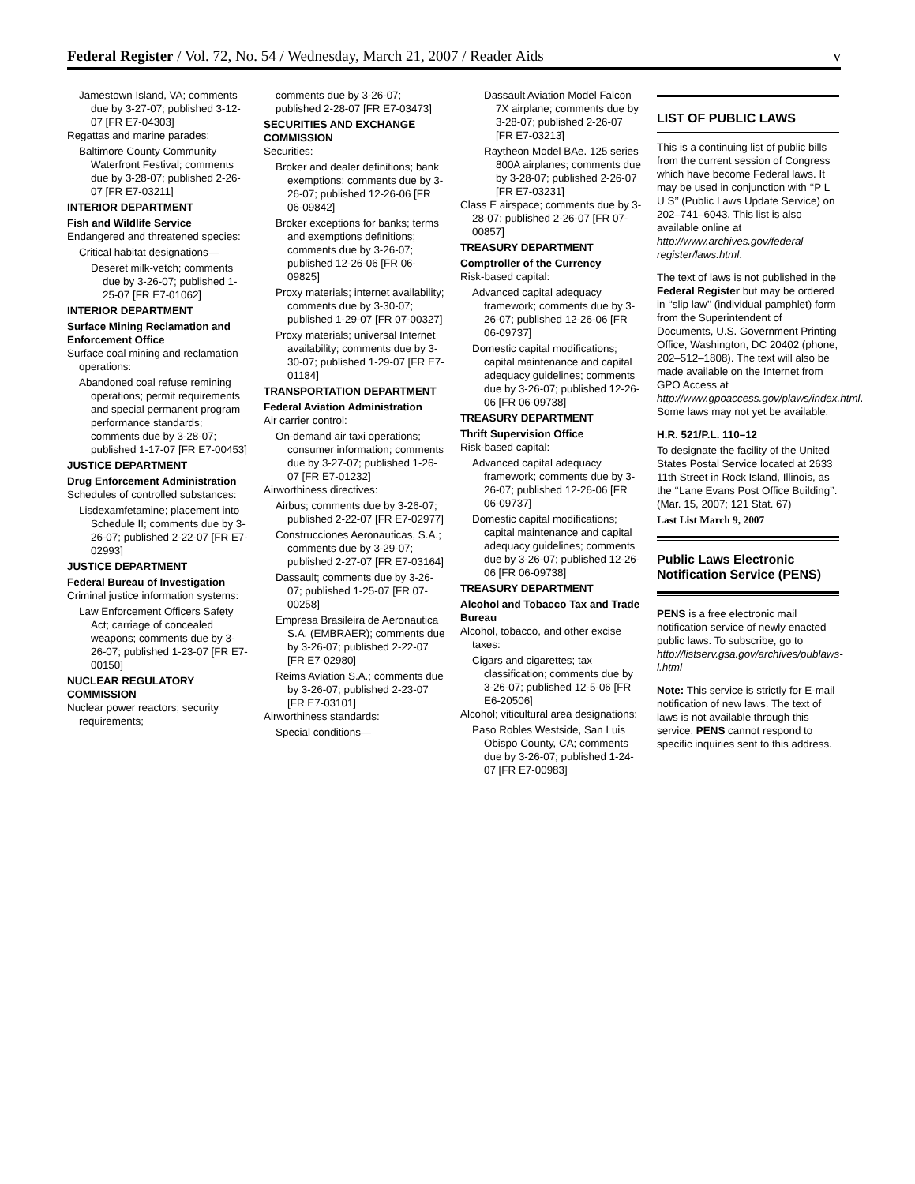Federal Register / Vol. 72, No. 54 / Wednesday, March 21, 2007 / Reader Aids v
Jamestown Island, VA; comments due by 3-27-07; published 3-12-07 [FR E7-04303]
Regattas and marine parades:
Baltimore County Community Waterfront Festival; comments due by 3-28-07; published 2-26-07 [FR E7-03211]
INTERIOR DEPARTMENT
Fish and Wildlife Service
Endangered and threatened species:
Critical habitat designations—
Deseret milk-vetch; comments due by 3-26-07; published 1-25-07 [FR E7-01062]
INTERIOR DEPARTMENT
Surface Mining Reclamation and Enforcement Office
Surface coal mining and reclamation operations:
Abandoned coal refuse remining operations; permit requirements and special permanent program performance standards; comments due by 3-28-07; published 1-17-07 [FR E7-00453]
JUSTICE DEPARTMENT
Drug Enforcement Administration
Schedules of controlled substances:
Lisdexamfetamine; placement into Schedule II; comments due by 3-26-07; published 2-22-07 [FR E7-02993]
JUSTICE DEPARTMENT
Federal Bureau of Investigation
Criminal justice information systems:
Law Enforcement Officers Safety Act; carriage of concealed weapons; comments due by 3-26-07; published 1-23-07 [FR E7-00150]
NUCLEAR REGULATORY COMMISSION
Nuclear power reactors; security requirements;
comments due by 3-26-07; published 2-28-07 [FR E7-03473]
SECURITIES AND EXCHANGE COMMISSION
Securities:
Broker and dealer definitions; bank exemptions; comments due by 3-26-07; published 12-26-06 [FR 06-09842]
Broker exceptions for banks; terms and exemptions definitions; comments due by 3-26-07; published 12-26-06 [FR 06-09825]
Proxy materials; internet availability; comments due by 3-30-07; published 1-29-07 [FR 07-00327]
Proxy materials; universal Internet availability; comments due by 3-30-07; published 1-29-07 [FR E7-01184]
TRANSPORTATION DEPARTMENT
Federal Aviation Administration
Air carrier control:
On-demand air taxi operations; consumer information; comments due by 3-27-07; published 1-26-07 [FR E7-01232]
Airworthiness directives:
Airbus; comments due by 3-26-07; published 2-22-07 [FR E7-02977]
Construcciones Aeronauticas, S.A.; comments due by 3-29-07; published 2-27-07 [FR E7-03164]
Dassault; comments due by 3-26-07; published 1-25-07 [FR 07-00258]
Empresa Brasileira de Aeronautica S.A. (EMBRAER); comments due by 3-26-07; published 2-22-07 [FR E7-02980]
Reims Aviation S.A.; comments due by 3-26-07; published 2-23-07 [FR E7-03101]
Airworthiness standards:
Special conditions—
Dassault Aviation Model Falcon 7X airplane; comments due by 3-28-07; published 2-26-07 [FR E7-03213]
Raytheon Model BAe. 125 series 800A airplanes; comments due by 3-28-07; published 2-26-07 [FR E7-03231]
Class E airspace; comments due by 3-28-07; published 2-26-07 [FR 07-00857]
TREASURY DEPARTMENT
Comptroller of the Currency
Risk-based capital:
Advanced capital adequacy framework; comments due by 3-26-07; published 12-26-06 [FR 06-09737]
Domestic capital modifications; capital maintenance and capital adequacy guidelines; comments due by 3-26-07; published 12-26-06 [FR 06-09738]
TREASURY DEPARTMENT
Thrift Supervision Office
Risk-based capital:
Advanced capital adequacy framework; comments due by 3-26-07; published 12-26-06 [FR 06-09737]
Domestic capital modifications; capital maintenance and capital adequacy guidelines; comments due by 3-26-07; published 12-26-06 [FR 06-09738]
TREASURY DEPARTMENT
Alcohol and Tobacco Tax and Trade Bureau
Alcohol, tobacco, and other excise taxes:
Cigars and cigarettes; tax classification; comments due by 3-26-07; published 12-5-06 [FR E6-20506]
Alcohol; viticultural area designations:
Paso Robles Westside, San Luis Obispo County, CA; comments due by 3-26-07; published 1-24-07 [FR E7-00983]
LIST OF PUBLIC LAWS
This is a continuing list of public bills from the current session of Congress which have become Federal laws. It may be used in conjunction with ‘‘P L U S’’ (Public Laws Update Service) on 202–741–6043. This list is also available online at http://www.archives.gov/federal-register/laws.html.
The text of laws is not published in the Federal Register but may be ordered in ‘‘slip law’’ (individual pamphlet) form from the Superintendent of Documents, U.S. Government Printing Office, Washington, DC 20402 (phone, 202–512–1808). The text will also be made available on the Internet from GPO Access at http://www.gpoaccess.gov/plaws/index.html. Some laws may not yet be available.
H.R. 521/P.L. 110–12
To designate the facility of the United States Postal Service located at 2633 11th Street in Rock Island, Illinois, as the ‘‘Lane Evans Post Office Building’’. (Mar. 15, 2007; 121 Stat. 67)
Last List March 9, 2007
Public Laws Electronic Notification Service (PENS)
PENS is a free electronic mail notification service of newly enacted public laws. To subscribe, go to http://listserv.gsa.gov/archives/publaws-l.html
Note: This service is strictly for E-mail notification of new laws. The text of laws is not available through this service. PENS cannot respond to specific inquiries sent to this address.